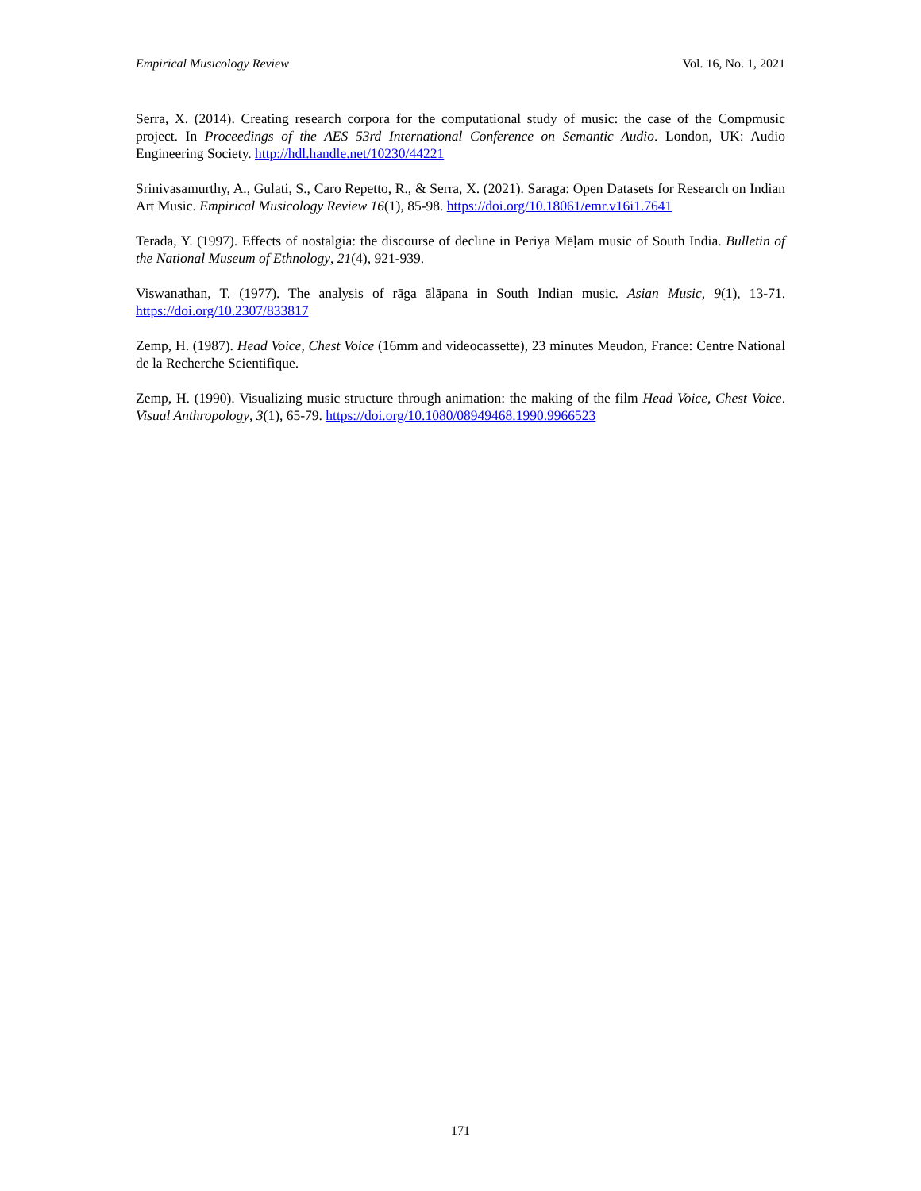Empirical Musicology Review Vol. 16, No. 1, 2021
Serra, X. (2014). Creating research corpora for the computational study of music: the case of the Compmusic project. In Proceedings of the AES 53rd International Conference on Semantic Audio. London, UK: Audio Engineering Society. http://hdl.handle.net/10230/44221
Srinivasamurthy, A., Gulati, S., Caro Repetto, R., & Serra, X. (2021). Saraga: Open Datasets for Research on Indian Art Music. Empirical Musicology Review 16(1), 85-98. https://doi.org/10.18061/emr.v16i1.7641
Terada, Y. (1997). Effects of nostalgia: the discourse of decline in Periya Mēḷam music of South India. Bulletin of the National Museum of Ethnology, 21(4), 921-939.
Viswanathan, T. (1977). The analysis of rāga ālāpana in South Indian music. Asian Music, 9(1), 13-71. https://doi.org/10.2307/833817
Zemp, H. (1987). Head Voice, Chest Voice (16mm and videocassette), 23 minutes Meudon, France: Centre National de la Recherche Scientifique.
Zemp, H. (1990). Visualizing music structure through animation: the making of the film Head Voice, Chest Voice. Visual Anthropology, 3(1), 65-79. https://doi.org/10.1080/08949468.1990.9966523
171